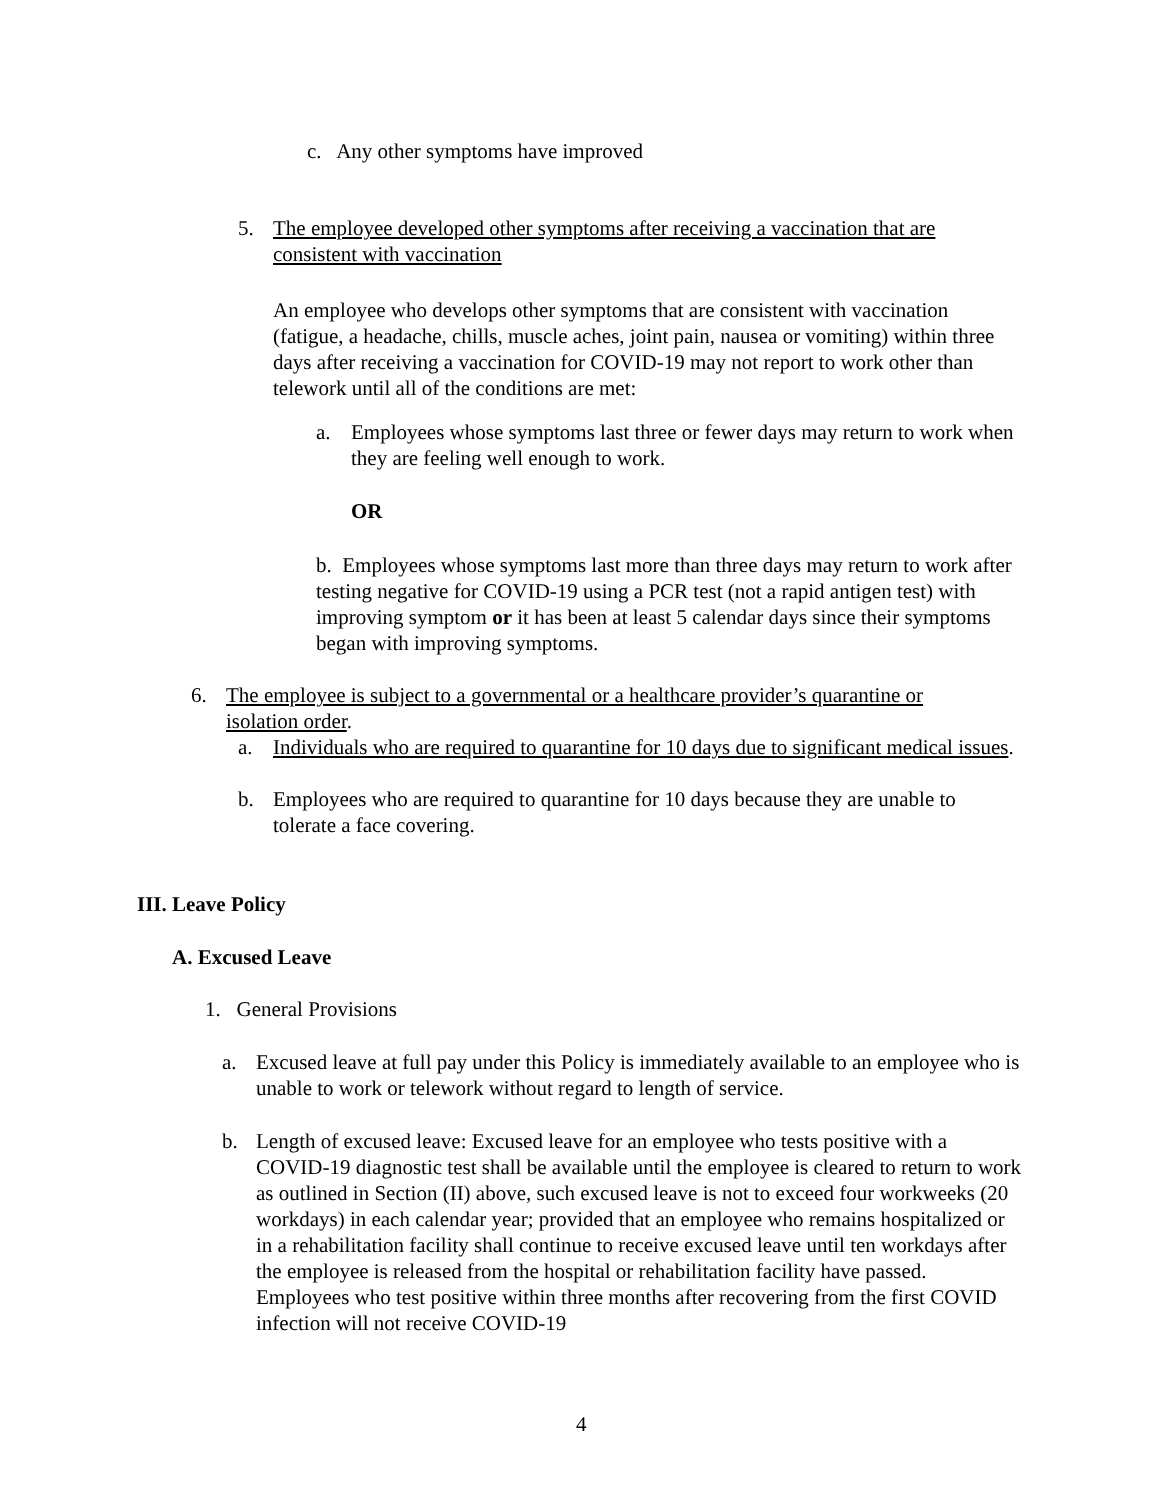c. Any other symptoms have improved
5. The employee developed other symptoms after receiving a vaccination that are consistent with vaccination
An employee who develops other symptoms that are consistent with vaccination (fatigue, a headache, chills, muscle aches, joint pain, nausea or vomiting) within three days after receiving a vaccination for COVID-19 may not report to work other than telework until all of the conditions are met:
a. Employees whose symptoms last three or fewer days may return to work when they are feeling well enough to work.
OR
b. Employees whose symptoms last more than three days may return to work after testing negative for COVID-19 using a PCR test (not a rapid antigen test) with improving symptom or it has been at least 5 calendar days since their symptoms began with improving symptoms.
6. The employee is subject to a governmental or a healthcare provider’s quarantine or isolation order.
a. Individuals who are required to quarantine for 10 days due to significant medical issues.
b. Employees who are required to quarantine for 10 days because they are unable to tolerate a face covering.
III. Leave Policy
A. Excused Leave
1. General Provisions
a. Excused leave at full pay under this Policy is immediately available to an employee who is unable to work or telework without regard to length of service.
b. Length of excused leave: Excused leave for an employee who tests positive with a COVID-19 diagnostic test shall be available until the employee is cleared to return to work as outlined in Section (II) above, such excused leave is not to exceed four workweeks (20 workdays) in each calendar year; provided that an employee who remains hospitalized or in a rehabilitation facility shall continue to receive excused leave until ten workdays after the employee is released from the hospital or rehabilitation facility have passed. Employees who test positive within three months after recovering from the first COVID infection will not receive COVID-19
4